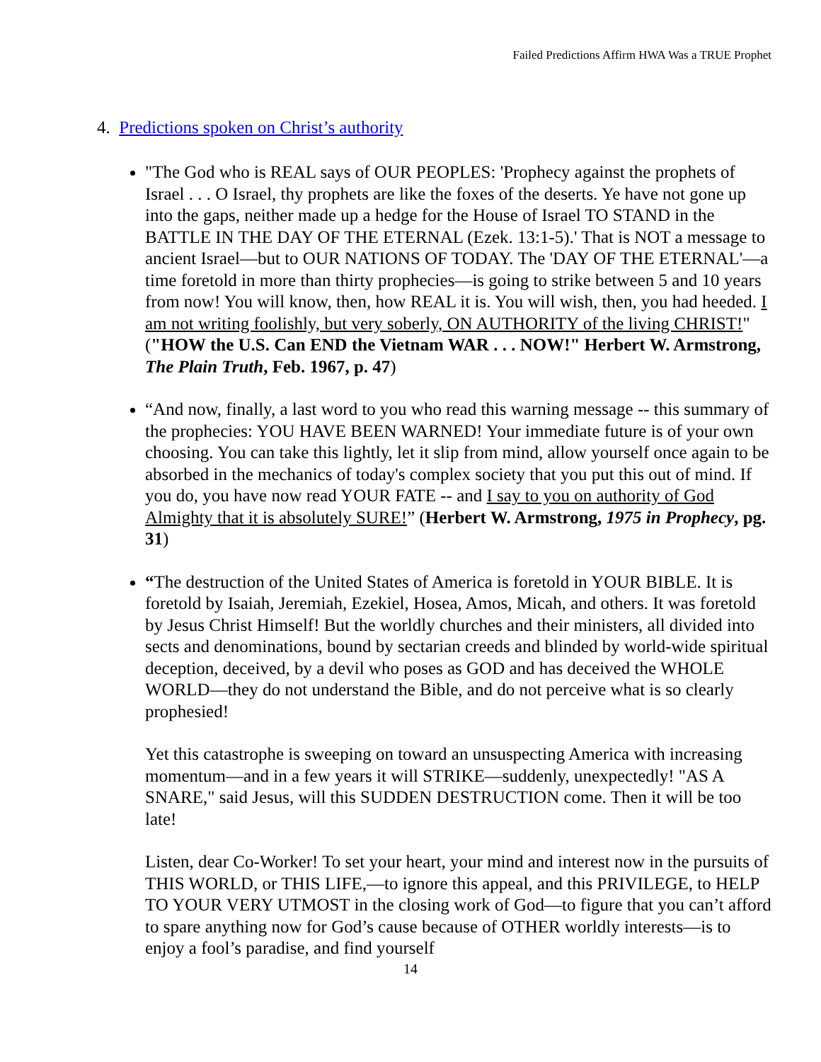Failed Predictions Affirm HWA Was a TRUE Prophet
4. Predictions spoken on Christ’s authority
"The God who is REAL says of OUR PEOPLES: 'Prophecy against the prophets of Israel . . . O Israel, thy prophets are like the foxes of the deserts. Ye have not gone up into the gaps, neither made up a hedge for the House of Israel TO STAND in the BATTLE IN THE DAY OF THE ETERNAL (Ezek. 13:1-5).' That is NOT a message to ancient Israel—but to OUR NATIONS OF TODAY. The 'DAY OF THE ETERNAL'—a time foretold in more than thirty prophecies—is going to strike between 5 and 10 years from now! You will know, then, how REAL it is. You will wish, then, you had heeded. I am not writing foolishly, but very soberly, ON AUTHORITY of the living CHRIST!" ("HOW the U.S. Can END the Vietnam WAR . . . NOW!" Herbert W. Armstrong, The Plain Truth, Feb. 1967, p. 47)
“And now, finally, a last word to you who read this warning message -- this summary of the prophecies: YOU HAVE BEEN WARNED! Your immediate future is of your own choosing. You can take this lightly, let it slip from mind, allow yourself once again to be absorbed in the mechanics of today's complex society that you put this out of mind. If you do, you have now read YOUR FATE -- and I say to you on authority of God Almighty that it is absolutely SURE!” (Herbert W. Armstrong, 1975 in Prophecy, pg. 31)
“The destruction of the United States of America is foretold in YOUR BIBLE. It is foretold by Isaiah, Jeremiah, Ezekiel, Hosea, Amos, Micah, and others. It was foretold by Jesus Christ Himself! But the worldly churches and their ministers, all divided into sects and denominations, bound by sectarian creeds and blinded by world-wide spiritual deception, deceived, by a devil who poses as GOD and has deceived the WHOLE WORLD—they do not understand the Bible, and do not perceive what is so clearly prophesied!
Yet this catastrophe is sweeping on toward an unsuspecting America with increasing momentum—and in a few years it will STRIKE—suddenly, unexpectedly! "AS A SNARE," said Jesus, will this SUDDEN DESTRUCTION come. Then it will be too late!
Listen, dear Co-Worker! To set your heart, your mind and interest now in the pursuits of THIS WORLD, or THIS LIFE,—to ignore this appeal, and this PRIVILEGE, to HELP TO YOUR VERY UTMOST in the closing work of God—to figure that you can’t afford to spare anything now for God’s cause because of OTHER worldly interests—is to enjoy a fool’s paradise, and find yourself
14